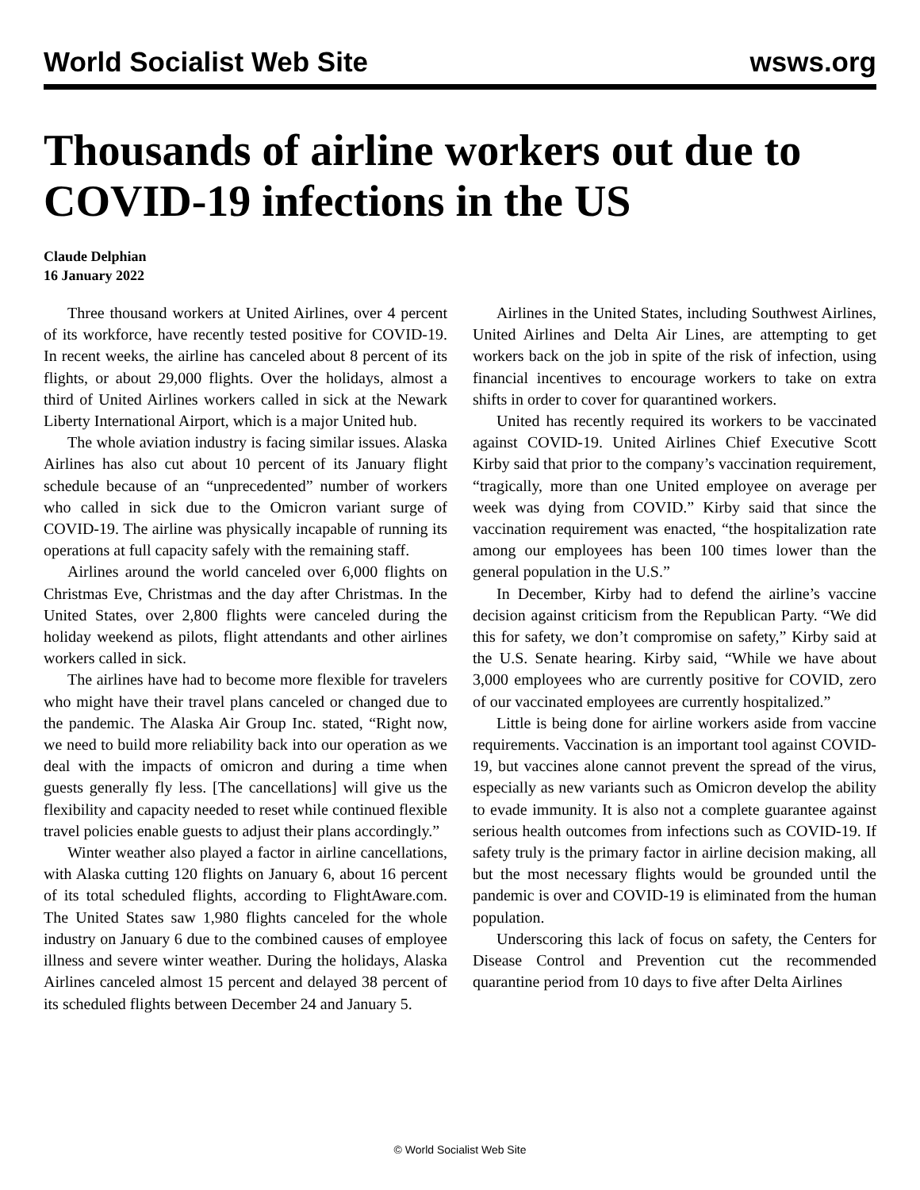World Socialist Web Site wsws.org
Thousands of airline workers out due to COVID-19 infections in the US
Claude Delphian
16 January 2022
Three thousand workers at United Airlines, over 4 percent of its workforce, have recently tested positive for COVID-19. In recent weeks, the airline has canceled about 8 percent of its flights, or about 29,000 flights. Over the holidays, almost a third of United Airlines workers called in sick at the Newark Liberty International Airport, which is a major United hub.
The whole aviation industry is facing similar issues. Alaska Airlines has also cut about 10 percent of its January flight schedule because of an “unprecedented” number of workers who called in sick due to the Omicron variant surge of COVID-19. The airline was physically incapable of running its operations at full capacity safely with the remaining staff.
Airlines around the world canceled over 6,000 flights on Christmas Eve, Christmas and the day after Christmas. In the United States, over 2,800 flights were canceled during the holiday weekend as pilots, flight attendants and other airlines workers called in sick.
The airlines have had to become more flexible for travelers who might have their travel plans canceled or changed due to the pandemic. The Alaska Air Group Inc. stated, “Right now, we need to build more reliability back into our operation as we deal with the impacts of omicron and during a time when guests generally fly less. [The cancellations] will give us the flexibility and capacity needed to reset while continued flexible travel policies enable guests to adjust their plans accordingly.”
Winter weather also played a factor in airline cancellations, with Alaska cutting 120 flights on January 6, about 16 percent of its total scheduled flights, according to FlightAware.com. The United States saw 1,980 flights canceled for the whole industry on January 6 due to the combined causes of employee illness and severe winter weather. During the holidays, Alaska Airlines canceled almost 15 percent and delayed 38 percent of its scheduled flights between December 24 and January 5.
Airlines in the United States, including Southwest Airlines, United Airlines and Delta Air Lines, are attempting to get workers back on the job in spite of the risk of infection, using financial incentives to encourage workers to take on extra shifts in order to cover for quarantined workers.
United has recently required its workers to be vaccinated against COVID-19. United Airlines Chief Executive Scott Kirby said that prior to the company’s vaccination requirement, “tragically, more than one United employee on average per week was dying from COVID.” Kirby said that since the vaccination requirement was enacted, “the hospitalization rate among our employees has been 100 times lower than the general population in the U.S.”
In December, Kirby had to defend the airline’s vaccine decision against criticism from the Republican Party. “We did this for safety, we don’t compromise on safety,” Kirby said at the U.S. Senate hearing. Kirby said, “While we have about 3,000 employees who are currently positive for COVID, zero of our vaccinated employees are currently hospitalized.”
Little is being done for airline workers aside from vaccine requirements. Vaccination is an important tool against COVID-19, but vaccines alone cannot prevent the spread of the virus, especially as new variants such as Omicron develop the ability to evade immunity. It is also not a complete guarantee against serious health outcomes from infections such as COVID-19. If safety truly is the primary factor in airline decision making, all but the most necessary flights would be grounded until the pandemic is over and COVID-19 is eliminated from the human population.
Underscoring this lack of focus on safety, the Centers for Disease Control and Prevention cut the recommended quarantine period from 10 days to five after Delta Airlines
© World Socialist Web Site